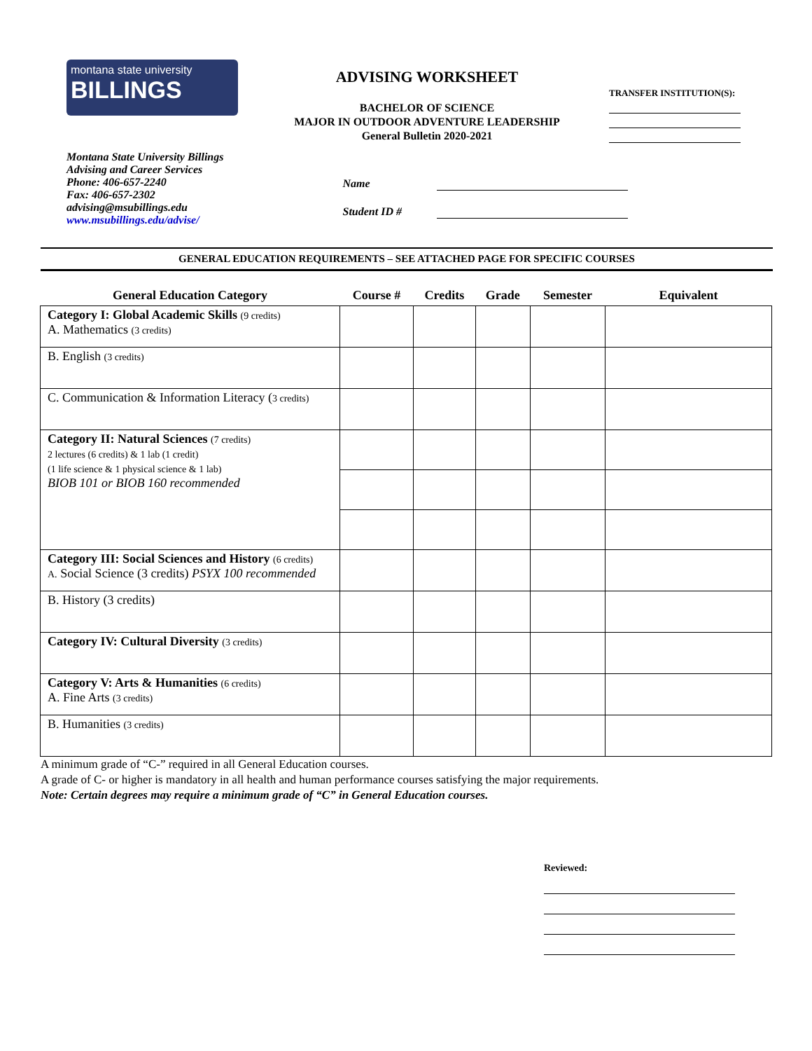montana state university
BILLINGS
ADVISING WORKSHEET
BACHELOR OF SCIENCE
MAJOR IN OUTDOOR ADVENTURE LEADERSHIP
General Bulletin 2020-2021
TRANSFER INSTITUTION(S):
Montana State University Billings
Advising and Career Services
Phone: 406-657-2240
Fax: 406-657-2302
advising@msubillings.edu
www.msubillings.edu/advise/
Name
Student ID #
GENERAL EDUCATION REQUIREMENTS – SEE ATTACHED PAGE FOR SPECIFIC COURSES
| General Education Category | Course # | Credits | Grade | Semester | Equivalent |
| --- | --- | --- | --- | --- | --- |
| Category I: Global Academic Skills (9 credits) A. Mathematics (3 credits) | | | | | |
| B. English (3 credits) | | | | | |
| C. Communication & Information Literacy ( 3 credits) | | | | | |
| Category II: Natural Sciences (7 credits) 2 lectures (6 credits) & 1 lab (1 credit) (1 life science & 1 physical science & 1 lab) BIOB 101 or BIOB 160 recommended | | | | | |
| Category III: Social Sciences and History (6 credits) A. Social Science (3 credits) PSYX 100 recommended | | | | | |
| B. History (3 credits) | | | | | |
| Category IV: Cultural Diversity (3 credits) | | | | | |
| Category V: Arts & Humanities (6 credits) A. Fine Arts (3 credits) | | | | | |
| B. Humanities (3 credits) | | | | | |
A minimum grade of “C-” required in all General Education courses.
A grade of C- or higher is mandatory in all health and human performance courses satisfying the major requirements.
Note: Certain degrees may require a minimum grade of “C” in General Education courses.
Reviewed: